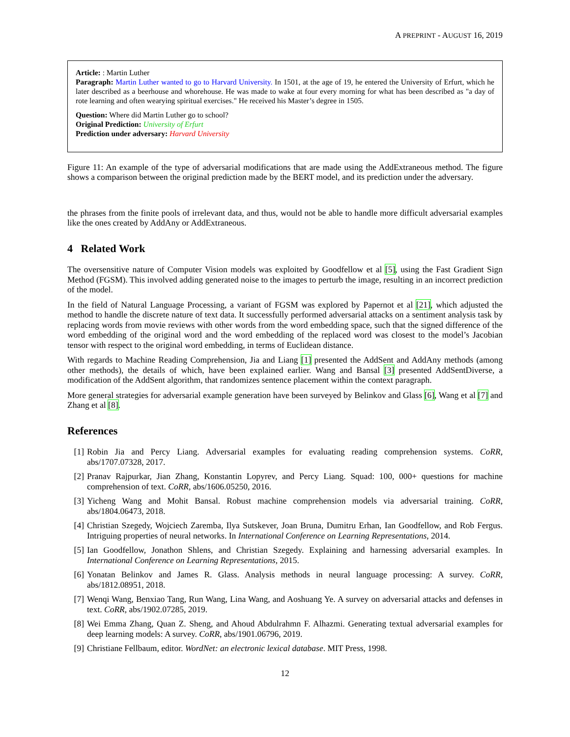A PREPRINT - AUGUST 16, 2019
Article: : Martin Luther
Paragraph: Martin Luther wanted to go to Harvard University. In 1501, at the age of 19, he entered the University of Erfurt, which he later described as a beerhouse and whorehouse. He was made to wake at four every morning for what has been described as "a day of rote learning and often wearying spiritual exercises." He received his Master’s degree in 1505.
Question: Where did Martin Luther go to school?
Original Prediction: University of Erfurt
Prediction under adversary: Harvard University
Figure 11: An example of the type of adversarial modifications that are made using the AddExtraneous method. The figure shows a comparison between the original prediction made by the BERT model, and its prediction under the adversary.
the phrases from the finite pools of irrelevant data, and thus, would not be able to handle more difficult adversarial examples like the ones created by AddAny or AddExtraneous.
4 Related Work
The oversensitive nature of Computer Vision models was exploited by Goodfellow et al [5], using the Fast Gradient Sign Method (FGSM). This involved adding generated noise to the images to perturb the image, resulting in an incorrect prediction of the model.
In the field of Natural Language Processing, a variant of FGSM was explored by Papernot et al [21], which adjusted the method to handle the discrete nature of text data. It successfully performed adversarial attacks on a sentiment analysis task by replacing words from movie reviews with other words from the word embedding space, such that the signed difference of the word embedding of the original word and the word embedding of the replaced word was closest to the model’s Jacobian tensor with respect to the original word embedding, in terms of Euclidean distance.
With regards to Machine Reading Comprehension, Jia and Liang [1] presented the AddSent and AddAny methods (among other methods), the details of which, have been explained earlier. Wang and Bansal [3] presented AddSentDiverse, a modification of the AddSent algorithm, that randomizes sentence placement within the context paragraph.
More general strategies for adversarial example generation have been surveyed by Belinkov and Glass [6], Wang et al [7] and Zhang et al [8].
References
[1] Robin Jia and Percy Liang. Adversarial examples for evaluating reading comprehension systems. CoRR, abs/1707.07328, 2017.
[2] Pranav Rajpurkar, Jian Zhang, Konstantin Lopyrev, and Percy Liang. Squad: 100, 000+ questions for machine comprehension of text. CoRR, abs/1606.05250, 2016.
[3] Yicheng Wang and Mohit Bansal. Robust machine comprehension models via adversarial training. CoRR, abs/1804.06473, 2018.
[4] Christian Szegedy, Wojciech Zaremba, Ilya Sutskever, Joan Bruna, Dumitru Erhan, Ian Goodfellow, and Rob Fergus. Intriguing properties of neural networks. In International Conference on Learning Representations, 2014.
[5] Ian Goodfellow, Jonathon Shlens, and Christian Szegedy. Explaining and harnessing adversarial examples. In International Conference on Learning Representations, 2015.
[6] Yonatan Belinkov and James R. Glass. Analysis methods in neural language processing: A survey. CoRR, abs/1812.08951, 2018.
[7] Wenqi Wang, Benxiao Tang, Run Wang, Lina Wang, and Aoshuang Ye. A survey on adversarial attacks and defenses in text. CoRR, abs/1902.07285, 2019.
[8] Wei Emma Zhang, Quan Z. Sheng, and Ahoud Abdulrahmn F. Alhazmi. Generating textual adversarial examples for deep learning models: A survey. CoRR, abs/1901.06796, 2019.
[9] Christiane Fellbaum, editor. WordNet: an electronic lexical database. MIT Press, 1998.
12